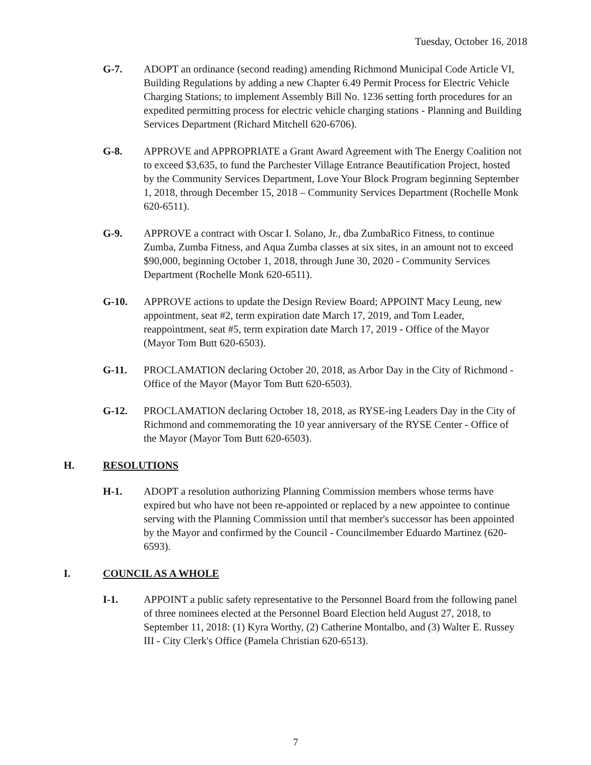Tuesday, October 16, 2018
G-7. ADOPT an ordinance (second reading) amending Richmond Municipal Code Article VI, Building Regulations by adding a new Chapter 6.49 Permit Process for Electric Vehicle Charging Stations; to implement Assembly Bill No. 1236 setting forth procedures for an expedited permitting process for electric vehicle charging stations - Planning and Building Services Department (Richard Mitchell 620-6706).
G-8. APPROVE and APPROPRIATE a Grant Award Agreement with The Energy Coalition not to exceed $3,635, to fund the Parchester Village Entrance Beautification Project, hosted by the Community Services Department, Love Your Block Program beginning September 1, 2018, through December 15, 2018 – Community Services Department (Rochelle Monk 620-6511).
G-9. APPROVE a contract with Oscar I. Solano, Jr., dba ZumbaRico Fitness, to continue Zumba, Zumba Fitness, and Aqua Zumba classes at six sites, in an amount not to exceed $90,000, beginning October 1, 2018, through June 30, 2020 - Community Services Department (Rochelle Monk 620-6511).
G-10. APPROVE actions to update the Design Review Board; APPOINT Macy Leung, new appointment, seat #2, term expiration date March 17, 2019, and Tom Leader, reappointment, seat #5, term expiration date March 17, 2019 - Office of the Mayor (Mayor Tom Butt 620-6503).
G-11. PROCLAMATION declaring October 20, 2018, as Arbor Day in the City of Richmond - Office of the Mayor (Mayor Tom Butt 620-6503).
G-12. PROCLAMATION declaring October 18, 2018, as RYSE-ing Leaders Day in the City of Richmond and commemorating the 10 year anniversary of the RYSE Center - Office of the Mayor (Mayor Tom Butt 620-6503).
H. RESOLUTIONS
H-1. ADOPT a resolution authorizing Planning Commission members whose terms have expired but who have not been re-appointed or replaced by a new appointee to continue serving with the Planning Commission until that member's successor has been appointed by the Mayor and confirmed by the Council - Councilmember Eduardo Martinez (620-6593).
I. COUNCIL AS A WHOLE
I-1. APPOINT a public safety representative to the Personnel Board from the following panel of three nominees elected at the Personnel Board Election held August 27, 2018, to September 11, 2018: (1) Kyra Worthy, (2) Catherine Montalbo, and (3) Walter E. Russey III - City Clerk's Office (Pamela Christian 620-6513).
7